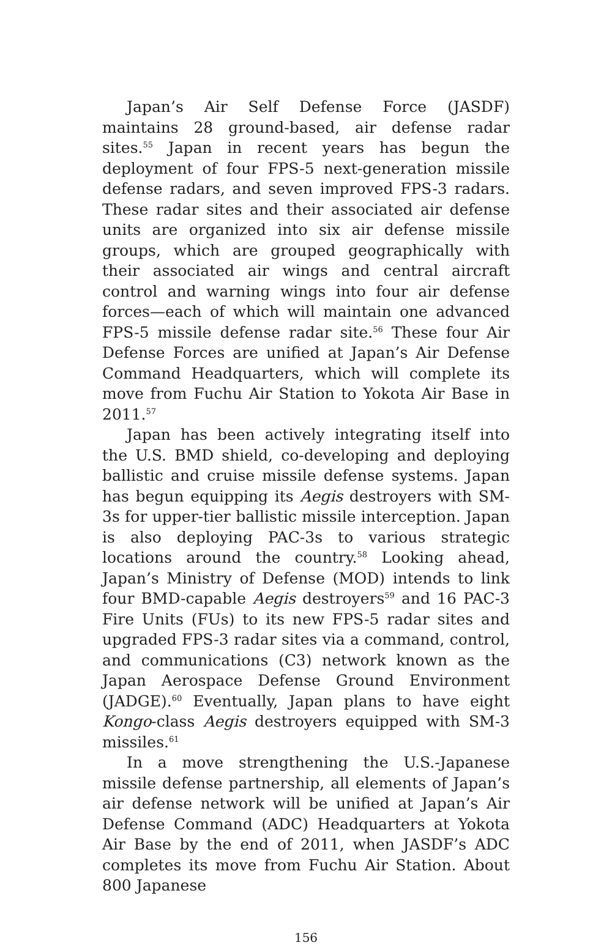Japan’s Air Self Defense Force (JASDF) maintains 28 ground-based, air defense radar sites.<sup>55</sup> Japan in recent years has begun the deployment of four FPS-5 next-generation missile defense radars, and seven improved FPS-3 radars. These radar sites and their associated air defense units are organized into six air defense missile groups, which are grouped geographically with their associated air wings and central aircraft control and warning wings into four air defense forces—each of which will maintain one advanced FPS-5 missile defense radar site.<sup>56</sup> These four Air Defense Forces are unified at Japan’s Air Defense Command Headquarters, which will complete its move from Fuchu Air Station to Yokota Air Base in 2011.<sup>57</sup>
Japan has been actively integrating itself into the U.S. BMD shield, co-developing and deploying ballistic and cruise missile defense systems. Japan has begun equipping its Aegis destroyers with SM-3s for upper-tier ballistic missile interception. Japan is also deploying PAC-3s to various strategic locations around the country.<sup>58</sup> Looking ahead, Japan’s Ministry of Defense (MOD) intends to link four BMD-capable Aegis destroyers<sup>59</sup> and 16 PAC-3 Fire Units (FUs) to its new FPS-5 radar sites and upgraded FPS-3 radar sites via a command, control, and communications (C3) network known as the Japan Aerospace Defense Ground Environment (JADGE).<sup>60</sup> Eventually, Japan plans to have eight Kongo-class Aegis destroyers equipped with SM-3 missiles.<sup>61</sup>
In a move strengthening the U.S.-Japanese missile defense partnership, all elements of Japan’s air defense network will be unified at Japan’s Air Defense Command (ADC) Headquarters at Yokota Air Base by the end of 2011, when JASDF’s ADC completes its move from Fuchu Air Station. About 800 Japanese
156